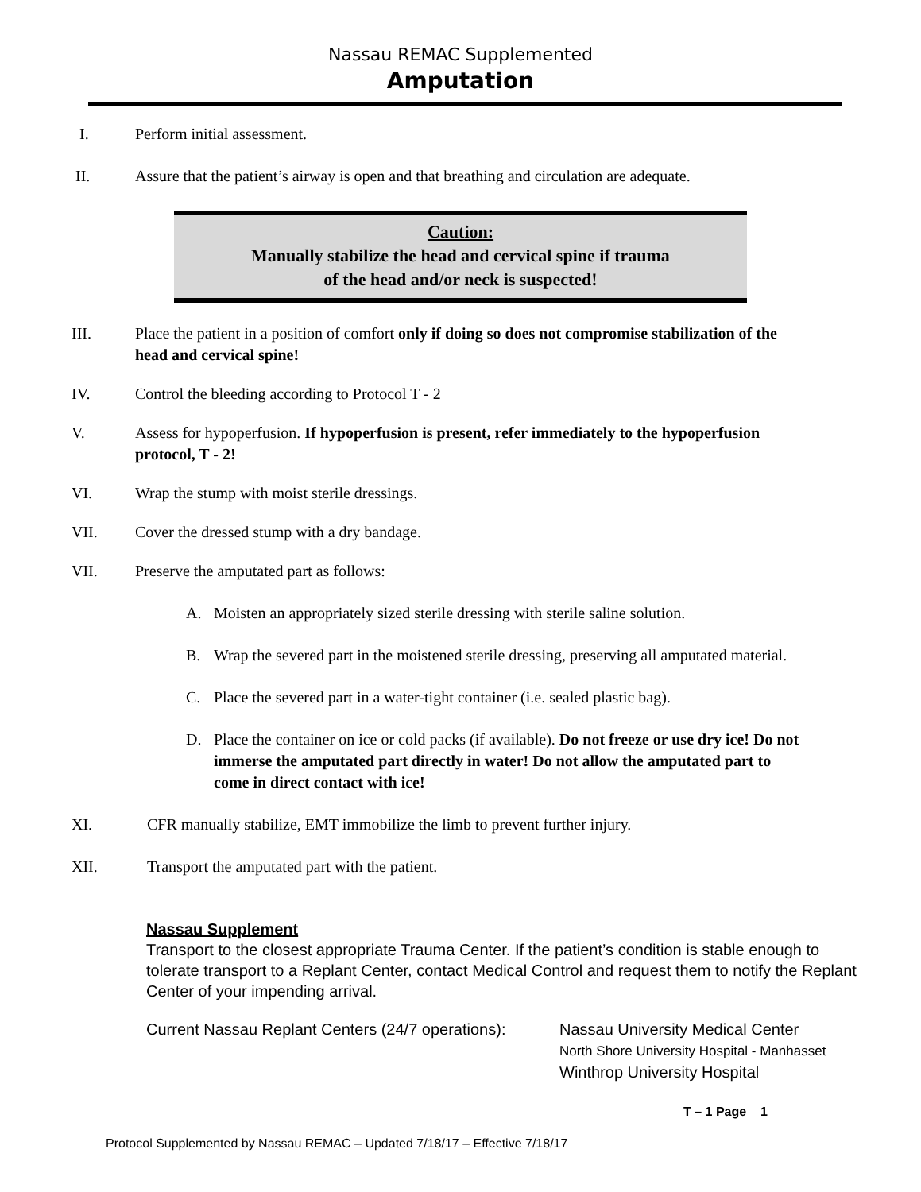Nassau REMAC Supplemented
Amputation
I. Perform initial assessment.
II. Assure that the patient’s airway is open and that breathing and circulation are adequate.
Caution:
Manually stabilize the head and cervical spine if trauma
of the head and/or neck is suspected!
III. Place the patient in a position of comfort only if doing so does not compromise stabilization of the head and cervical spine!
IV. Control the bleeding according to Protocol T - 2
V. Assess for hypoperfusion. If hypoperfusion is present, refer immediately to the hypoperfusion protocol, T - 2!
VI. Wrap the stump with moist sterile dressings.
VII. Cover the dressed stump with a dry bandage.
VII. Preserve the amputated part as follows:
A. Moisten an appropriately sized sterile dressing with sterile saline solution.
B. Wrap the severed part in the moistened sterile dressing, preserving all amputated material.
C. Place the severed part in a water-tight container (i.e. sealed plastic bag).
D. Place the container on ice or cold packs (if available). Do not freeze or use dry ice! Do not immerse the amputated part directly in water! Do not allow the amputated part to come in direct contact with ice!
XI. CFR manually stabilize, EMT immobilize the limb to prevent further injury.
XII. Transport the amputated part with the patient.
Nassau Supplement
Transport to the closest appropriate Trauma Center. If the patient’s condition is stable enough to tolerate transport to a Replant Center, contact Medical Control and request them to notify the Replant Center of your impending arrival.
Current Nassau Replant Centers (24/7 operations): Nassau University Medical Center
North Shore University Hospital - Manhasset
Winthrop University Hospital
T – 1 Page 1
Protocol Supplemented by Nassau REMAC – Updated 7/18/17 – Effective 7/18/17